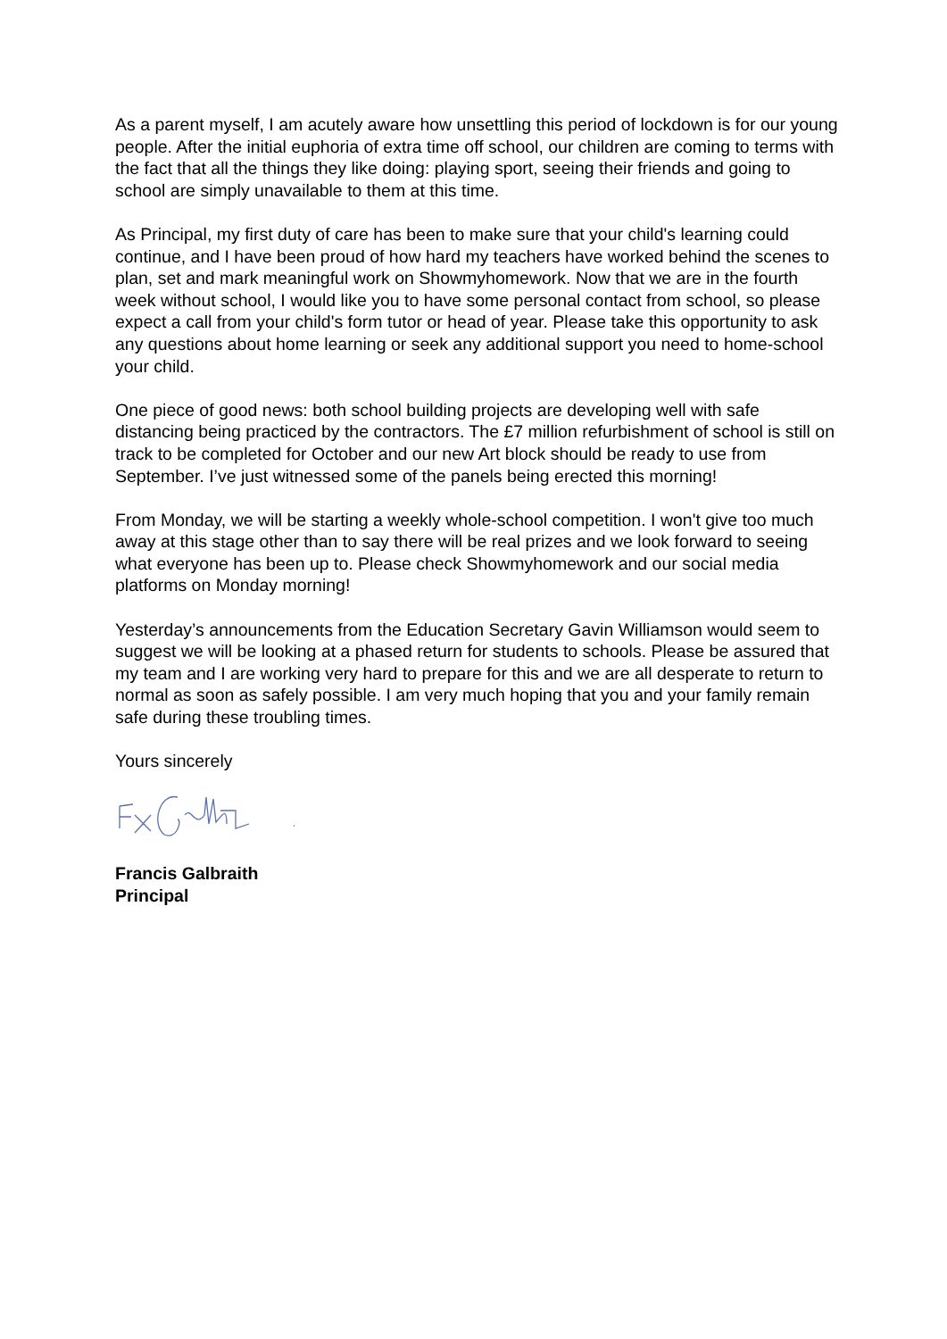As a parent myself, I am acutely aware how unsettling this period of lockdown is for our young people. After the initial euphoria of extra time off school, our children are coming to terms with the fact that all the things they like doing: playing sport, seeing their friends and going to school are simply unavailable to them at this time.
As Principal, my first duty of care has been to make sure that your child's learning could continue, and I have been proud of how hard my teachers have worked behind the scenes to plan, set and mark meaningful work on Showmyhomework. Now that we are in the fourth week without school, I would like you to have some personal contact from school, so please expect a call from your child's form tutor or head of year. Please take this opportunity to ask any questions about home learning or seek any additional support you need to home-school your child.
One piece of good news: both school building projects are developing well with safe distancing being practiced by the contractors. The £7 million refurbishment of school is still on track to be completed for October and our new Art block should be ready to use from September. I’ve just witnessed some of the panels being erected this morning!
From Monday, we will be starting a weekly whole-school competition. I won't give too much away at this stage other than to say there will be real prizes and we look forward to seeing what everyone has been up to. Please check Showmyhomework and our social media platforms on Monday morning!
Yesterday’s announcements from the Education Secretary Gavin Williamson would seem to suggest we will be looking at a phased return for students to schools. Please be assured that my team and I are working very hard to prepare for this and we are all desperate to return to normal as soon as safely possible. I am very much hoping that you and your family remain safe during these troubling times.
Yours sincerely
Francis Galbraith
Principal